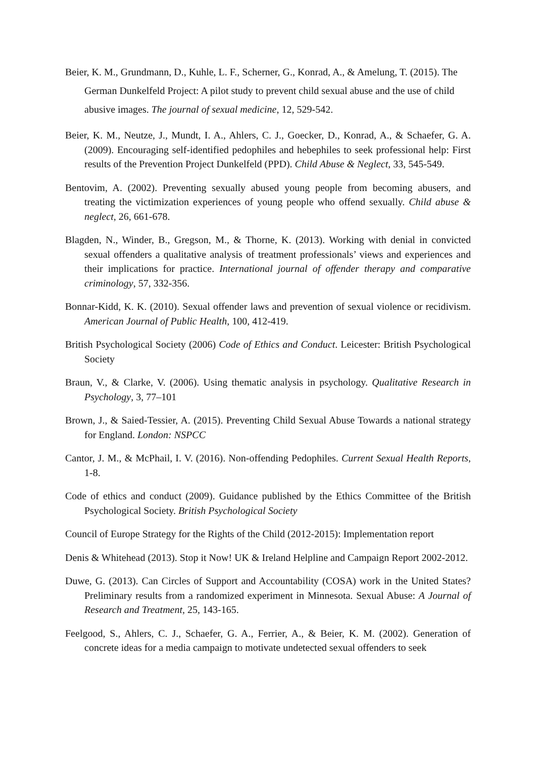Beier, K. M., Grundmann, D., Kuhle, L. F., Scherner, G., Konrad, A., & Amelung, T. (2015). The German Dunkelfeld Project: A pilot study to prevent child sexual abuse and the use of child abusive images. The journal of sexual medicine, 12, 529-542.
Beier, K. M., Neutze, J., Mundt, I. A., Ahlers, C. J., Goecker, D., Konrad, A., & Schaefer, G. A. (2009). Encouraging self-identified pedophiles and hebephiles to seek professional help: First results of the Prevention Project Dunkelfeld (PPD). Child Abuse & Neglect, 33, 545-549.
Bentovim, A. (2002). Preventing sexually abused young people from becoming abusers, and treating the victimization experiences of young people who offend sexually. Child abuse & neglect, 26, 661-678.
Blagden, N., Winder, B., Gregson, M., & Thorne, K. (2013). Working with denial in convicted sexual offenders a qualitative analysis of treatment professionals’ views and experiences and their implications for practice. International journal of offender therapy and comparative criminology, 57, 332-356.
Bonnar-Kidd, K. K. (2010). Sexual offender laws and prevention of sexual violence or recidivism. American Journal of Public Health, 100, 412-419.
British Psychological Society (2006) Code of Ethics and Conduct. Leicester: British Psychological Society
Braun, V., & Clarke, V. (2006). Using thematic analysis in psychology. Qualitative Research in Psychology, 3, 77–101
Brown, J., & Saied-Tessier, A. (2015). Preventing Child Sexual Abuse Towards a national strategy for England. London: NSPCC
Cantor, J. M., & McPhail, I. V. (2016). Non-offending Pedophiles. Current Sexual Health Reports, 1-8.
Code of ethics and conduct (2009). Guidance published by the Ethics Committee of the British Psychological Society. British Psychological Society
Council of Europe Strategy for the Rights of the Child (2012-2015): Implementation report
Denis & Whitehead (2013). Stop it Now! UK & Ireland Helpline and Campaign Report 2002-2012.
Duwe, G. (2013). Can Circles of Support and Accountability (COSA) work in the United States? Preliminary results from a randomized experiment in Minnesota. Sexual Abuse: A Journal of Research and Treatment, 25, 143-165.
Feelgood, S., Ahlers, C. J., Schaefer, G. A., Ferrier, A., & Beier, K. M. (2002). Generation of concrete ideas for a media campaign to motivate undetected sexual offenders to seek